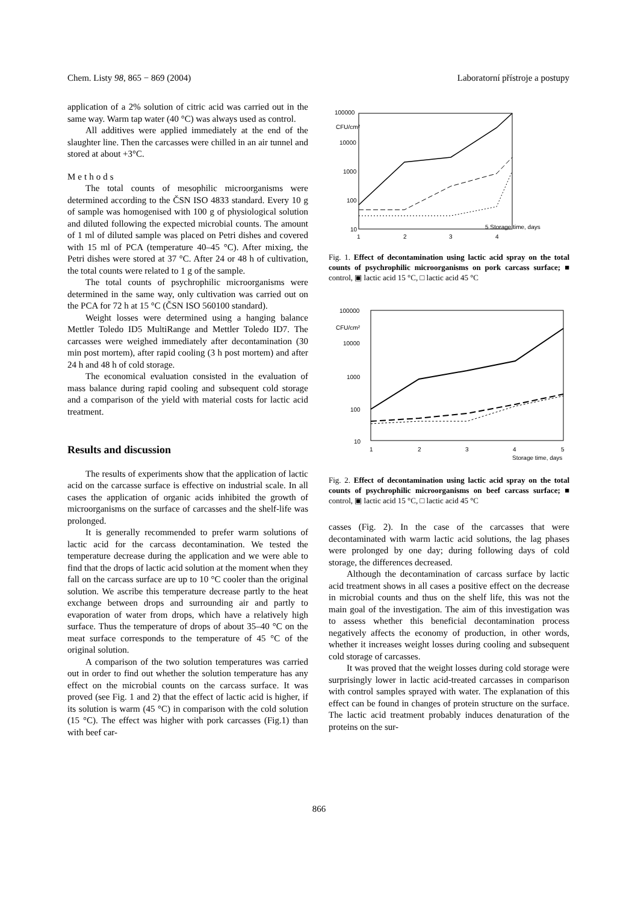Chem. Listy 98, 865 − 869 (2004) Laboratorní přístroje a postupy
application of a 2% solution of citric acid was carried out in the same way. Warm tap water (40 °C) was always used as control.
All additives were applied immediately at the end of the slaughter line. Then the carcasses were chilled in an air tunnel and stored at about +3°C.
Methods
The total counts of mesophilic microorganisms were determined according to the ČSN ISO 4833 standard. Every 10 g of sample was homogenised with 100 g of physiological solution and diluted following the expected microbial counts. The amount of 1 ml of diluted sample was placed on Petri dishes and covered with 15 ml of PCA (temperature 40–45 °C). After mixing, the Petri dishes were stored at 37 °C. After 24 or 48 h of cultivation, the total counts were related to 1 g of the sample.
The total counts of psychrophilic microorganisms were determined in the same way, only cultivation was carried out on the PCA for 72 h at 15 °C (ČSN ISO 560100 standard).
Weight losses were determined using a hanging balance Mettler Toledo ID5 MultiRange and Mettler Toledo ID7. The carcasses were weighed immediately after decontamination (30 min post mortem), after rapid cooling (3 h post mortem) and after 24 h and 48 h of cold storage.
The economical evaluation consisted in the evaluation of mass balance during rapid cooling and subsequent cold storage and a comparison of the yield with material costs for lactic acid treatment.
Results and discussion
The results of experiments show that the application of lactic acid on the carcasse surface is effective on industrial scale. In all cases the application of organic acids inhibited the growth of microorganisms on the surface of carcasses and the shelf-life was prolonged.
It is generally recommended to prefer warm solutions of lactic acid for the carcass decontamination. We tested the temperature decrease during the application and we were able to find that the drops of lactic acid solution at the moment when they fall on the carcass surface are up to 10 °C cooler than the original solution. We ascribe this temperature decrease partly to the heat exchange between drops and surrounding air and partly to evaporation of water from drops, which have a relatively high surface. Thus the temperature of drops of about 35–40 °C on the meat surface corresponds to the temperature of 45 °C of the original solution.
A comparison of the two solution temperatures was carried out in order to find out whether the solution temperature has any effect on the microbial counts on the carcass surface. It was proved (see Fig. 1 and 2) that the effect of lactic acid is higher, if its solution is warm (45 °C) in comparison with the cold solution (15 °C). The effect was higher with pork carcasses (Fig.1) than with beef car-
100000
CFU/cm²
10000
1000
100
10
1
2
3
4
5 Storage time, days
Fig. 1. Effect of decontamination using lactic acid spray on the total counts of psychrophilic microorganisms on pork carcass surface; ■ control, ▣ lactic acid 15 °C, □ lactic acid 45 °C
100000
CFU/cm²
10000
1000
100
10
1
2
3
4
5
Storage time, days
Fig. 2. Effect of decontamination using lactic acid spray on the total counts of psychrophilic microorganisms on beef carcass surface; ■ control, ▣ lactic acid 15 °C, □ lactic acid 45 °C
casses (Fig. 2). In the case of the carcasses that were decontaminated with warm lactic acid solutions, the lag phases were prolonged by one day; during following days of cold storage, the differences decreased.
Although the decontamination of carcass surface by lactic acid treatment shows in all cases a positive effect on the decrease in microbial counts and thus on the shelf life, this was not the main goal of the investigation. The aim of this investigation was to assess whether this beneficial decontamination process negatively affects the economy of production, in other words, whether it increases weight losses during cooling and subsequent cold storage of carcasses.
It was proved that the weight losses during cold storage were surprisingly lower in lactic acid-treated carcasses in comparison with control samples sprayed with water. The explanation of this effect can be found in changes of protein structure on the surface. The lactic acid treatment probably induces denaturation of the proteins on the sur-
866